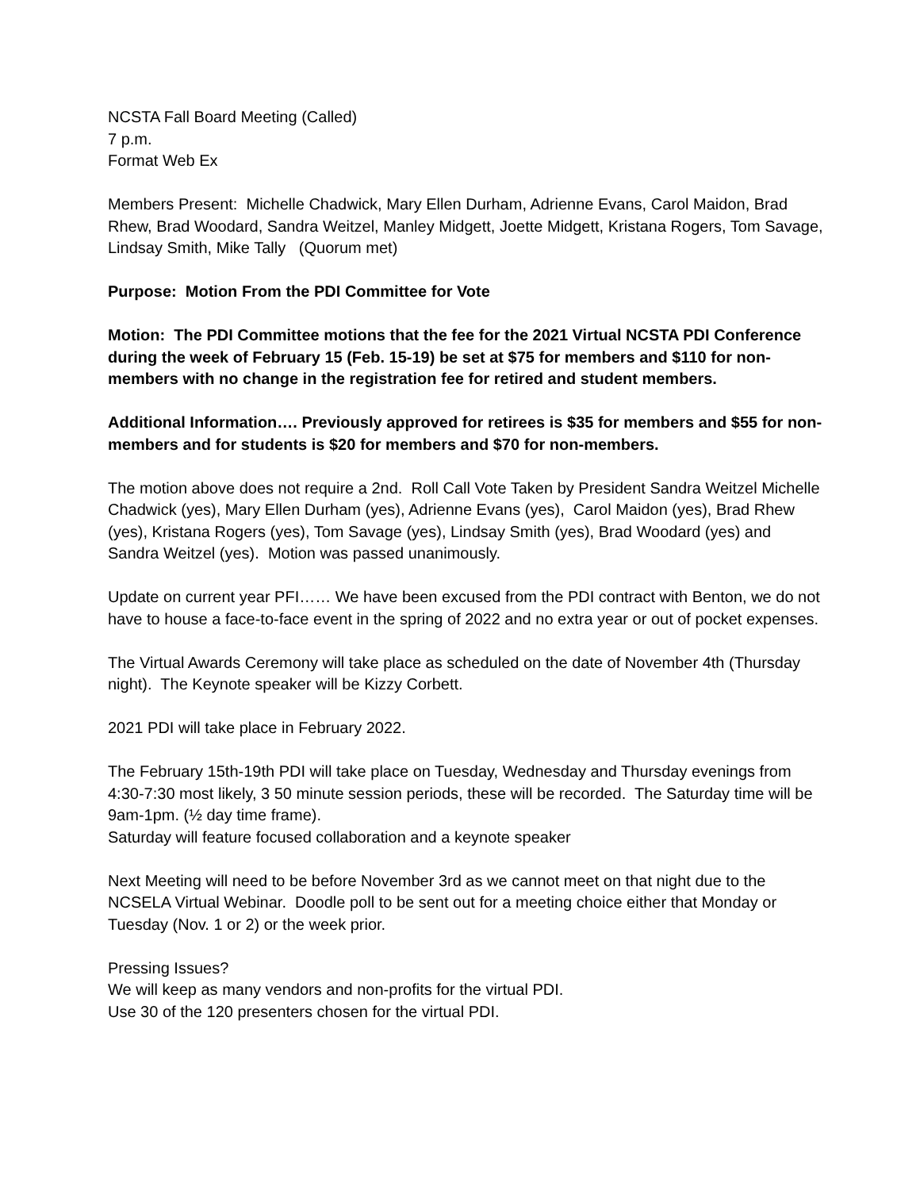NCSTA Fall Board Meeting (Called)
7 p.m.
Format Web Ex
Members Present: Michelle Chadwick, Mary Ellen Durham, Adrienne Evans, Carol Maidon, Brad Rhew, Brad Woodard, Sandra Weitzel, Manley Midgett, Joette Midgett, Kristana Rogers, Tom Savage, Lindsay Smith, Mike Tally (Quorum met)
Purpose: Motion From the PDI Committee for Vote
Motion: The PDI Committee motions that the fee for the 2021 Virtual NCSTA PDI Conference during the week of February 15 (Feb. 15-19) be set at $75 for members and $110 for non-members with no change in the registration fee for retired and student members.
Additional Information…. Previously approved for retirees is $35 for members and $55 for non-members and for students is $20 for members and $70 for non-members.
The motion above does not require a 2nd. Roll Call Vote Taken by President Sandra Weitzel Michelle Chadwick (yes), Mary Ellen Durham (yes), Adrienne Evans (yes), Carol Maidon (yes), Brad Rhew (yes), Kristana Rogers (yes), Tom Savage (yes), Lindsay Smith (yes), Brad Woodard (yes) and Sandra Weitzel (yes). Motion was passed unanimously.
Update on current year PFI…… We have been excused from the PDI contract with Benton, we do not have to house a face-to-face event in the spring of 2022 and no extra year or out of pocket expenses.
The Virtual Awards Ceremony will take place as scheduled on the date of November 4th (Thursday night). The Keynote speaker will be Kizzy Corbett.
2021 PDI will take place in February 2022.
The February 15th-19th PDI will take place on Tuesday, Wednesday and Thursday evenings from 4:30-7:30 most likely, 3 50 minute session periods, these will be recorded. The Saturday time will be 9am-1pm. (½ day time frame).
Saturday will feature focused collaboration and a keynote speaker
Next Meeting will need to be before November 3rd as we cannot meet on that night due to the NCSELA Virtual Webinar. Doodle poll to be sent out for a meeting choice either that Monday or Tuesday (Nov. 1 or 2) or the week prior.
Pressing Issues?
We will keep as many vendors and non-profits for the virtual PDI.
Use 30 of the 120 presenters chosen for the virtual PDI.